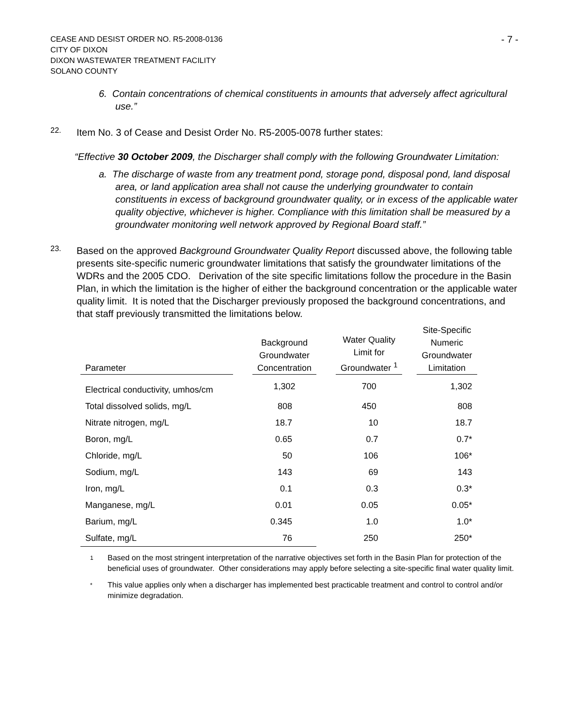CEASE AND DESIST ORDER NO. R5-2008-0136
CITY OF DIXON
DIXON WASTEWATER TREATMENT FACILITY
SOLANO COUNTY
- 7 -
6. Contain concentrations of chemical constituents in amounts that adversely affect agricultural use.”
22.
Item No. 3 of Cease and Desist Order No. R5-2005-0078 further states:
“Effective 30 October 2009, the Discharger shall comply with the following Groundwater Limitation:
a. The discharge of waste from any treatment pond, storage pond, disposal pond, land disposal area, or land application area shall not cause the underlying groundwater to contain constituents in excess of background groundwater quality, or in excess of the applicable water quality objective, whichever is higher. Compliance with this limitation shall be measured by a groundwater monitoring well network approved by Regional Board staff.”
23.
Based on the approved Background Groundwater Quality Report discussed above, the following table presents site-specific numeric groundwater limitations that satisfy the groundwater limitations of the WDRs and the 2005 CDO. Derivation of the site specific limitations follow the procedure in the Basin Plan, in which the limitation is the higher of either the background concentration or the applicable water quality limit. It is noted that the Discharger previously proposed the background concentrations, and that staff previously transmitted the limitations below.
| Parameter | | Background Groundwater Concentration | | Water Quality Limit for Groundwater <sup>1</sup> | | Site-Specific Numeric Groundwater Limitation |
| --- | --- | --- | --- | --- | --- | --- |
| Electrical conductivity, umhos/cm | | 1,302 | | 700 | | 1,302 |
| Total dissolved solids, mg/L | | 808 | | 450 | | 808 |
| Nitrate nitrogen, mg/L | | 18.7 | | 10 | | 18.7 |
| Boron, mg/L | | 0.65 | | 0.7 | | 0.7* |
| Chloride, mg/L | | 50 | | 106 | | 106* |
| Sodium, mg/L | | 143 | | 69 | | 143 |
| Iron, mg/L | | 0.1 | | 0.3 | | 0.3* |
| Manganese, mg/L | | 0.01 | | 0.05 | | 0.05* |
| Barium, mg/L | | 0.345 | | 1.0 | | 1.0* |
| Sulfate, mg/L | | 76 | | 250 | | 250* |
1
Based on the most stringent interpretation of the narrative objectives set forth in the Basin Plan for protection of the beneficial uses of groundwater. Other considerations may apply before selecting a site-specific final water quality limit.
*
This value applies only when a discharger has implemented best practicable treatment and control to control and/or minimize degradation.